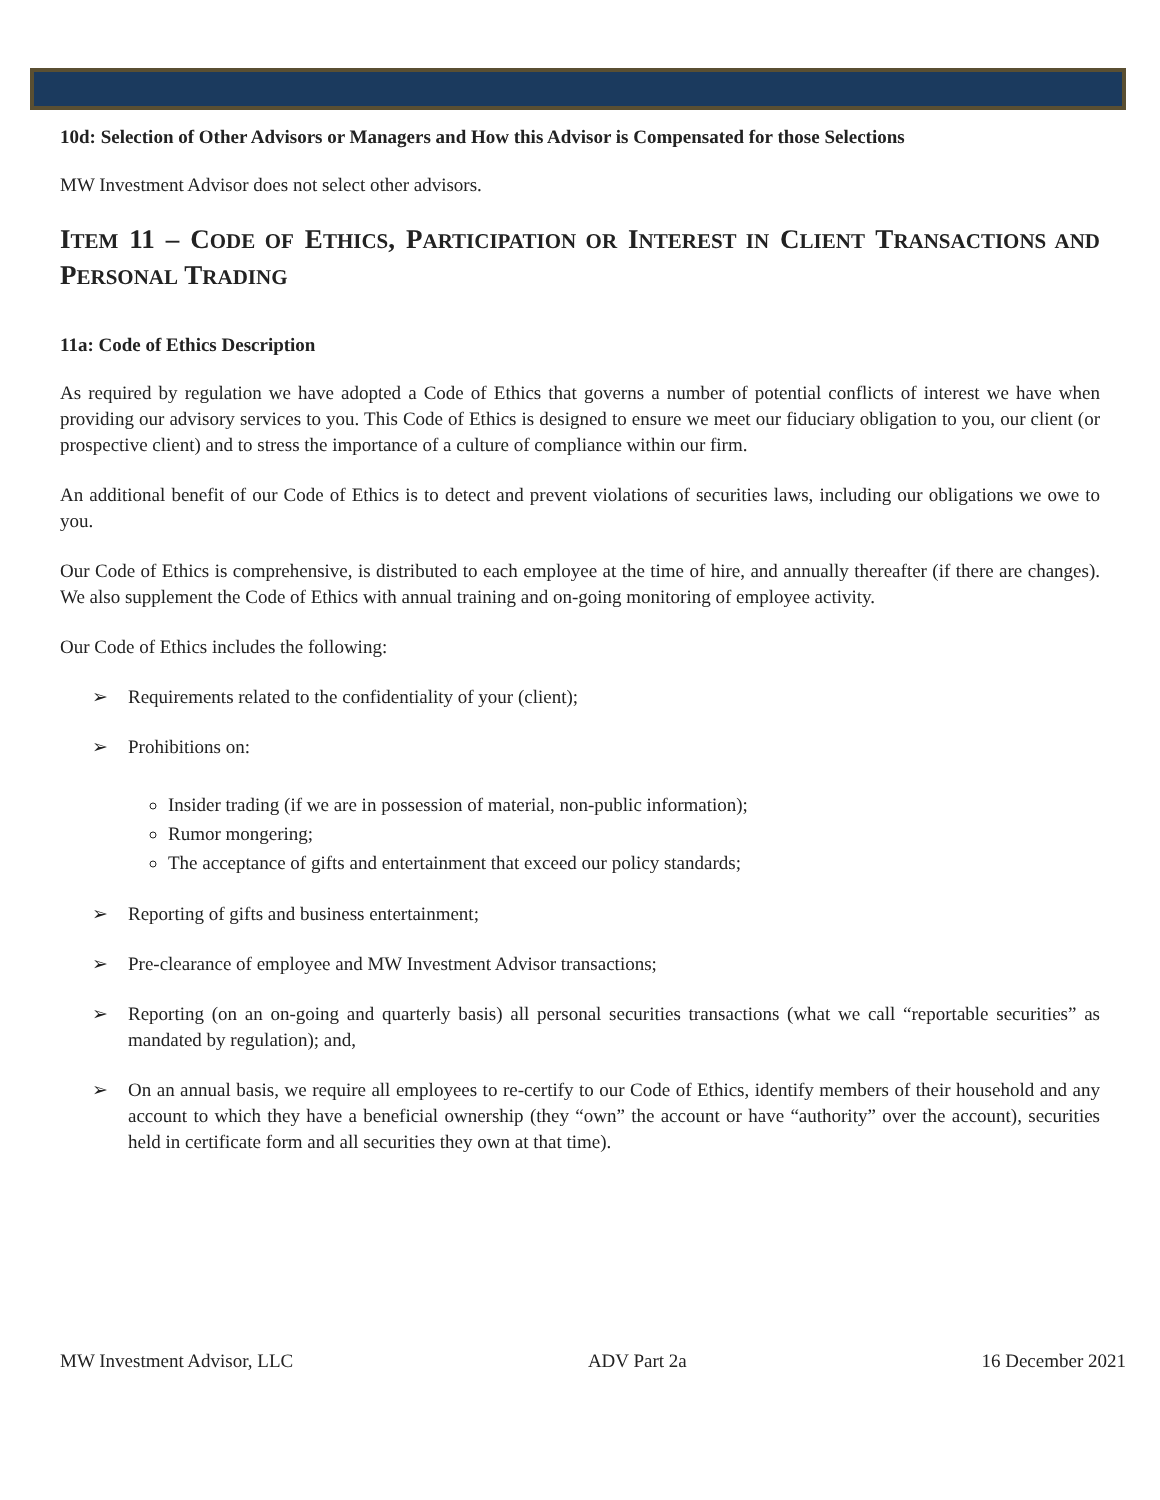10d: Selection of Other Advisors or Managers and How this Advisor is Compensated for those Selections
MW Investment Advisor does not select other advisors.
ITEM 11 – CODE OF ETHICS, PARTICIPATION OR INTEREST IN CLIENT TRANSACTIONS AND PERSONAL TRADING
11a: Code of Ethics Description
As required by regulation we have adopted a Code of Ethics that governs a number of potential conflicts of interest we have when providing our advisory services to you. This Code of Ethics is designed to ensure we meet our fiduciary obligation to you, our client (or prospective client) and to stress the importance of a culture of compliance within our firm.
An additional benefit of our Code of Ethics is to detect and prevent violations of securities laws, including our obligations we owe to you.
Our Code of Ethics is comprehensive, is distributed to each employee at the time of hire, and annually thereafter (if there are changes). We also supplement the Code of Ethics with annual training and on-going monitoring of employee activity.
Our Code of Ethics includes the following:
➢ Requirements related to the confidentiality of your (client);
➢ Prohibitions on:
Insider trading (if we are in possession of material, non-public information);
Rumor mongering;
The acceptance of gifts and entertainment that exceed our policy standards;
➢ Reporting of gifts and business entertainment;
➢ Pre-clearance of employee and MW Investment Advisor transactions;
➢ Reporting (on an on-going and quarterly basis) all personal securities transactions (what we call “reportable securities” as mandated by regulation); and,
➢ On an annual basis, we require all employees to re-certify to our Code of Ethics, identify members of their household and any account to which they have a beneficial ownership (they “own” the account or have “authority” over the account), securities held in certificate form and all securities they own at that time).
MW Investment Advisor, LLC ADV Part 2a 16 December 2021